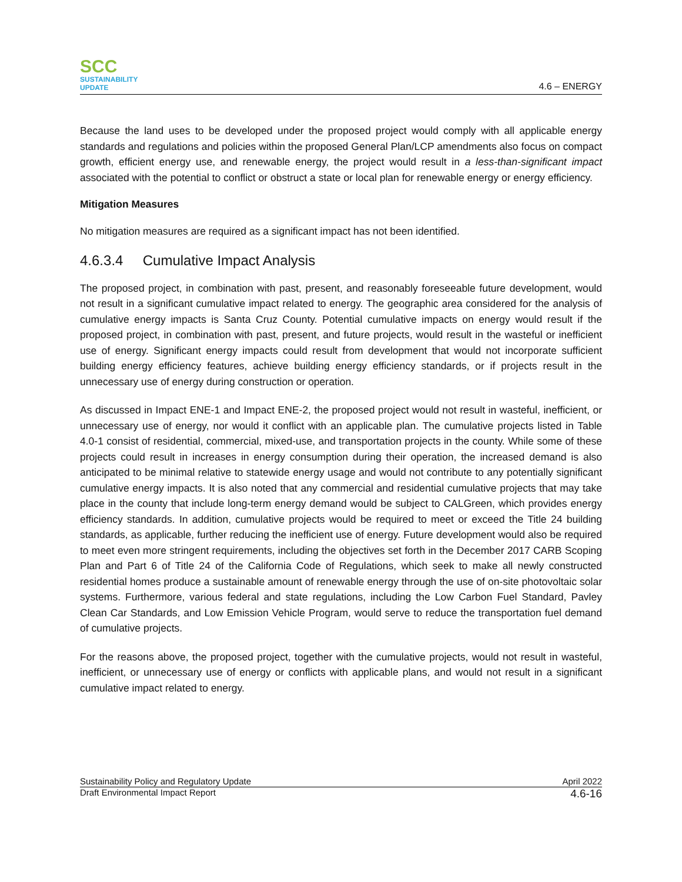SCC
SUSTAINABILITY UPDATE
4.6 – ENERGY
Because the land uses to be developed under the proposed project would comply with all applicable energy standards and regulations and policies within the proposed General Plan/LCP amendments also focus on compact growth, efficient energy use, and renewable energy, the project would result in a less-than-significant impact associated with the potential to conflict or obstruct a state or local plan for renewable energy or energy efficiency.
Mitigation Measures
No mitigation measures are required as a significant impact has not been identified.
4.6.3.4 Cumulative Impact Analysis
The proposed project, in combination with past, present, and reasonably foreseeable future development, would not result in a significant cumulative impact related to energy. The geographic area considered for the analysis of cumulative energy impacts is Santa Cruz County. Potential cumulative impacts on energy would result if the proposed project, in combination with past, present, and future projects, would result in the wasteful or inefficient use of energy. Significant energy impacts could result from development that would not incorporate sufficient building energy efficiency features, achieve building energy efficiency standards, or if projects result in the unnecessary use of energy during construction or operation.
As discussed in Impact ENE-1 and Impact ENE-2, the proposed project would not result in wasteful, inefficient, or unnecessary use of energy, nor would it conflict with an applicable plan. The cumulative projects listed in Table 4.0-1 consist of residential, commercial, mixed-use, and transportation projects in the county. While some of these projects could result in increases in energy consumption during their operation, the increased demand is also anticipated to be minimal relative to statewide energy usage and would not contribute to any potentially significant cumulative energy impacts. It is also noted that any commercial and residential cumulative projects that may take place in the county that include long-term energy demand would be subject to CALGreen, which provides energy efficiency standards. In addition, cumulative projects would be required to meet or exceed the Title 24 building standards, as applicable, further reducing the inefficient use of energy. Future development would also be required to meet even more stringent requirements, including the objectives set forth in the December 2017 CARB Scoping Plan and Part 6 of Title 24 of the California Code of Regulations, which seek to make all newly constructed residential homes produce a sustainable amount of renewable energy through the use of on-site photovoltaic solar systems. Furthermore, various federal and state regulations, including the Low Carbon Fuel Standard, Pavley Clean Car Standards, and Low Emission Vehicle Program, would serve to reduce the transportation fuel demand of cumulative projects.
For the reasons above, the proposed project, together with the cumulative projects, would not result in wasteful, inefficient, or unnecessary use of energy or conflicts with applicable plans, and would not result in a significant cumulative impact related to energy.
Sustainability Policy and Regulatory Update April 2022
Draft Environmental Impact Report 4.6-16